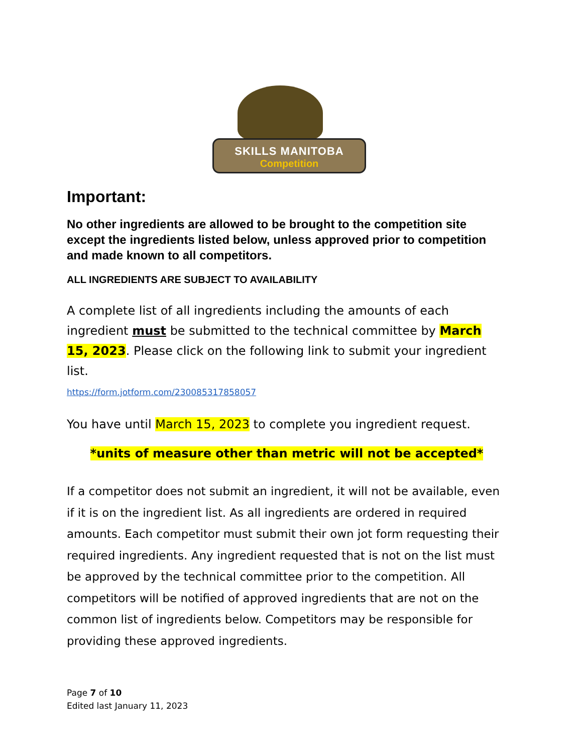SKILLS MANITOBA
Competition
Important:
No other ingredients are allowed to be brought to the competition site except the ingredients listed below, unless approved prior to competition and made known to all competitors.
ALL INGREDIENTS ARE SUBJECT TO AVAILABILITY
A complete list of all ingredients including the amounts of each ingredient must be submitted to the technical committee by March 15, 2023. Please click on the following link to submit your ingredient list.
https://form.jotform.com/230085317858057
You have until March 15, 2023 to complete you ingredient request.
*units of measure other than metric will not be accepted*
If a competitor does not submit an ingredient, it will not be available, even if it is on the ingredient list. As all ingredients are ordered in required amounts. Each competitor must submit their own jot form requesting their required ingredients. Any ingredient requested that is not on the list must be approved by the technical committee prior to the competition. All competitors will be notified of approved ingredients that are not on the common list of ingredients below. Competitors may be responsible for providing these approved ingredients.
Page 7 of 10
Edited last January 11, 2023